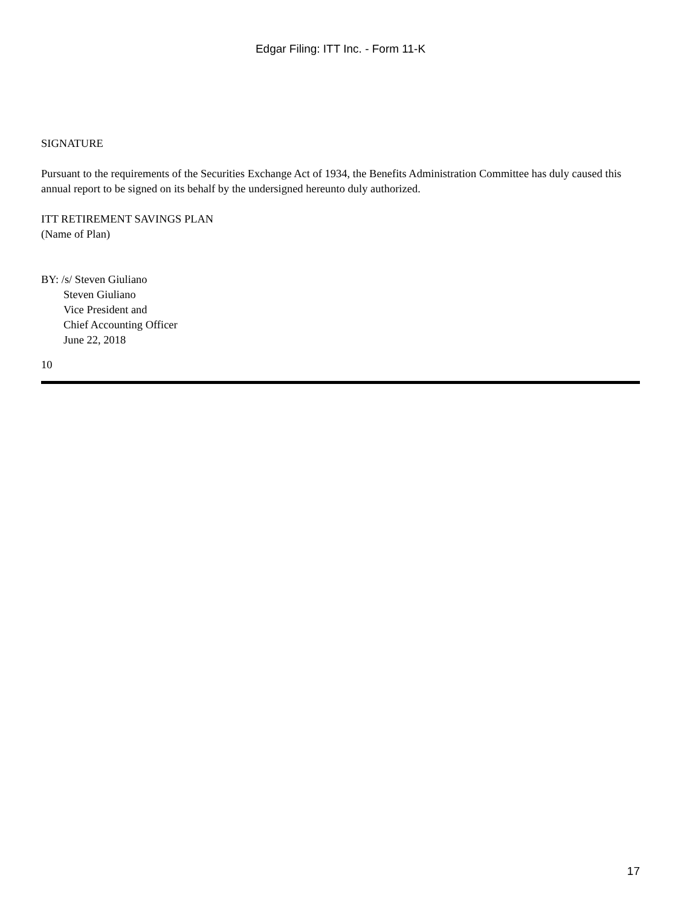Edgar Filing: ITT Inc. - Form 11-K
SIGNATURE
Pursuant to the requirements of the Securities Exchange Act of 1934, the Benefits Administration Committee has duly caused this annual report to be signed on its behalf by the undersigned hereunto duly authorized.
ITT RETIREMENT SAVINGS PLAN
(Name of Plan)
BY: /s/ Steven Giuliano
Steven Giuliano
Vice President and
Chief Accounting Officer
June 22, 2018
10
17